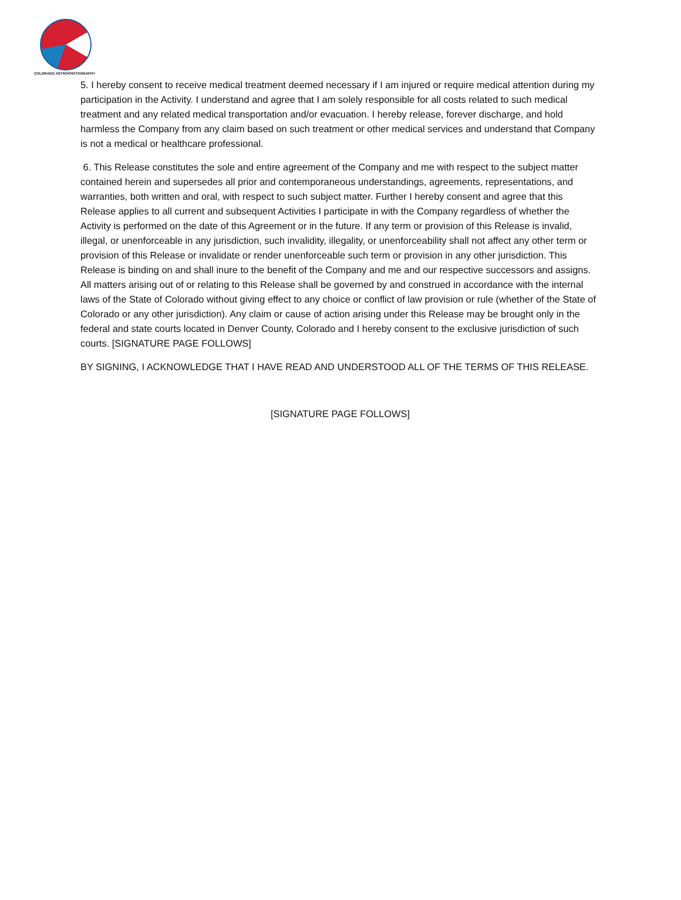COLORADO ASTROPHOTOGRAPHY
5. I hereby consent to receive medical treatment deemed necessary if I am injured or require medical attention during my participation in the Activity. I understand and agree that I am solely responsible for all costs related to such medical treatment and any related medical transportation and/or evacuation. I hereby release, forever discharge, and hold harmless the Company from any claim based on such treatment or other medical services and understand that Company is not a medical or healthcare professional.
6. This Release constitutes the sole and entire agreement of the Company and me with respect to the subject matter contained herein and supersedes all prior and contemporaneous understandings, agreements, representations, and warranties, both written and oral, with respect to such subject matter. Further I hereby consent and agree that this Release applies to all current and subsequent Activities I participate in with the Company regardless of whether the Activity is performed on the date of this Agreement or in the future. If any term or provision of this Release is invalid, illegal, or unenforceable in any jurisdiction, such invalidity, illegality, or unenforceability shall not affect any other term or provision of this Release or invalidate or render unenforceable such term or provision in any other jurisdiction. This Release is binding on and shall inure to the benefit of the Company and me and our respective successors and assigns. All matters arising out of or relating to this Release shall be governed by and construed in accordance with the internal laws of the State of Colorado without giving effect to any choice or conflict of law provision or rule (whether of the State of Colorado or any other jurisdiction). Any claim or cause of action arising under this Release may be brought only in the federal and state courts located in Denver County, Colorado and I hereby consent to the exclusive jurisdiction of such courts. [SIGNATURE PAGE FOLLOWS]
BY SIGNING, I ACKNOWLEDGE THAT I HAVE READ AND UNDERSTOOD ALL OF THE TERMS OF THIS RELEASE.
[SIGNATURE PAGE FOLLOWS]